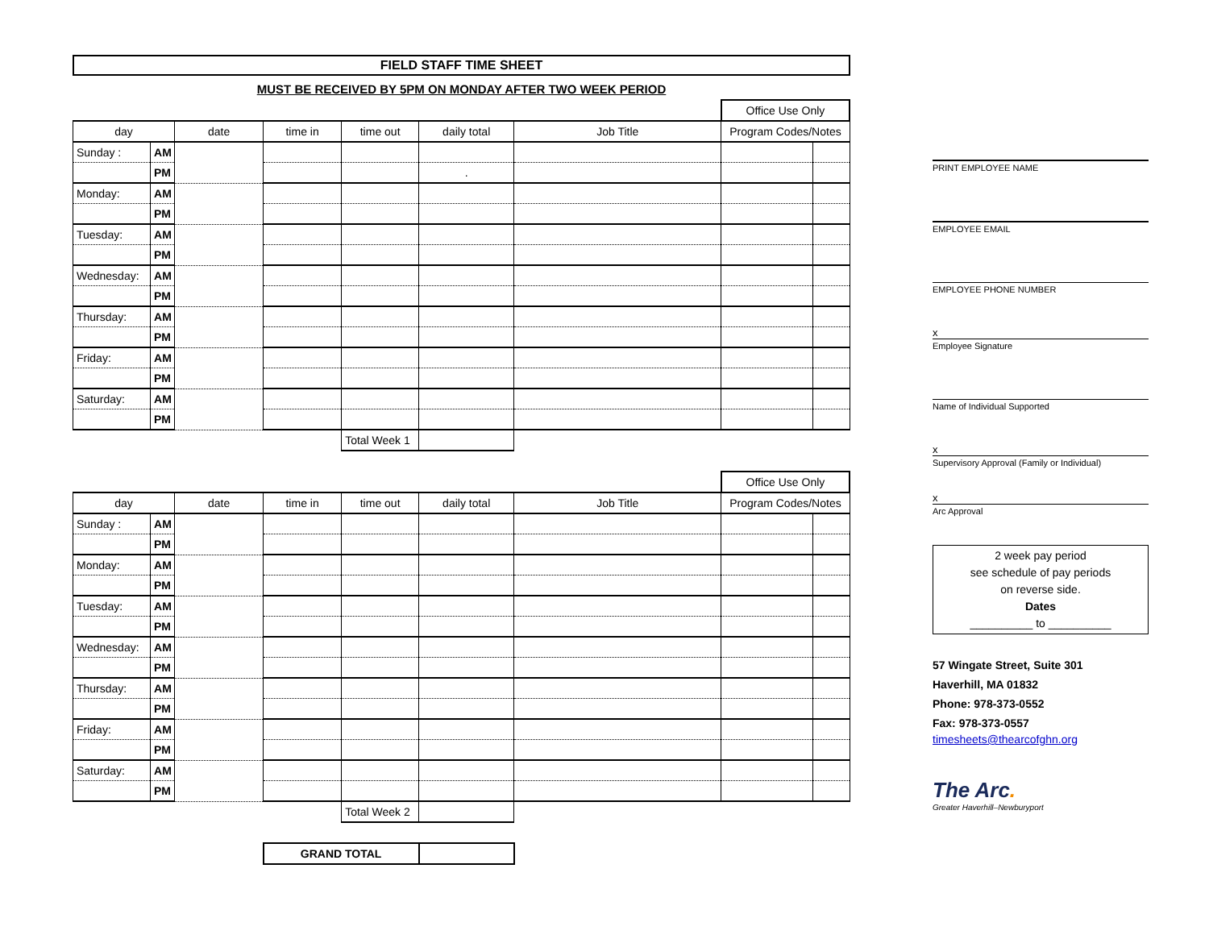FIELD STAFF TIME SHEET
MUST BE RECEIVED BY 5PM ON MONDAY AFTER TWO WEEK PERIOD
| | | | | | | | Office Use Only | |
| day | | date | time in | time out | daily total | Job Title | Program Codes/Notes | |
| Sunday : | AM | | | | | | | |
| | PM | | | | . | | | |
| Monday: | AM | | | | | | | |
| | PM | | | | | | | |
| Tuesday: | AM | | | | | | | |
| | PM | | | | | | | |
| Wednesday: | AM | | | | | | | |
| | PM | | | | | | | |
| Thursday: | AM | | | | | | | |
| | PM | | | | | | | |
| Friday: | AM | | | | | | | |
| | PM | | | | | | | |
| Saturday: | AM | | | | | | | |
| | PM | | | | | | | |
| | | | | Total Week 1 | | | | |
| | | | | | | | Office Use Only | |
| day | | date | time in | time out | daily total | Job Title | Program Codes/Notes | |
| Sunday : | AM | | | | | | | |
| | PM | | | | | | | |
| Monday: | AM | | | | | | | |
| | PM | | | | | | | |
| Tuesday: | AM | | | | | | | |
| | PM | | | | | | | |
| Wednesday: | AM | | | | | | | |
| | PM | | | | | | | |
| Thursday: | AM | | | | | | | |
| | PM | | | | | | | |
| Friday: | AM | | | | | | | |
| | PM | | | | | | | |
| Saturday: | AM | | | | | | | |
| | PM | | | | | | | |
| | | | | Total Week 2 | | | | |
| | | | GRAND TOTAL | | | | | |
PRINT EMPLOYEE NAME
EMPLOYEE EMAIL
EMPLOYEE PHONE NUMBER
x
Employee Signature
Name of Individual Supported
x
Supervisory Approval (Family or Individual)
x
Arc Approval
2 week pay period
see schedule of pay periods
on reverse side.
Dates
__________ to __________
57 Wingate Street, Suite 301
Haverhill, MA 01832
Phone: 978-373-0552
Fax: 978-373-0557
timesheets@thearcofghn.org
The Arc.
Greater Haverhill–Newburyport